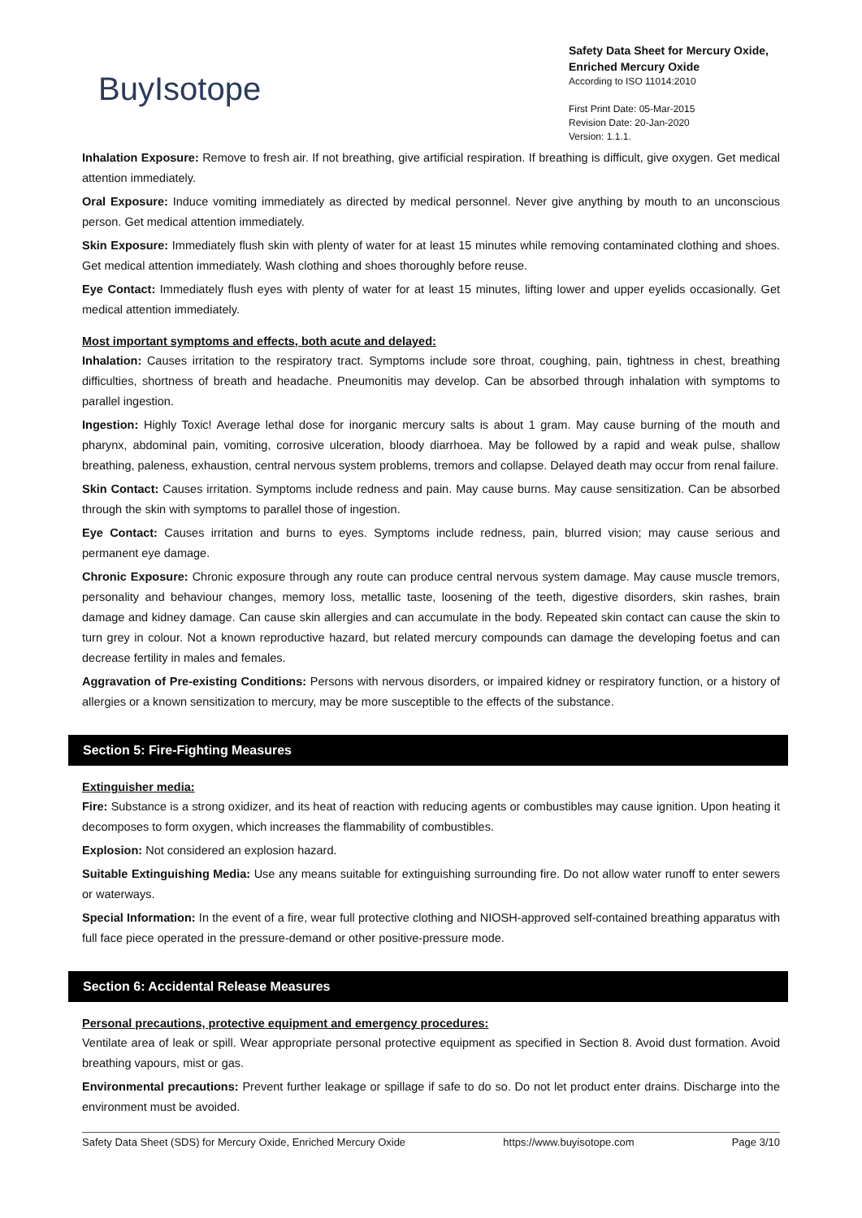BuyIsotope
Safety Data Sheet for Mercury Oxide, Enriched Mercury Oxide
According to ISO 11014:2010
First Print Date: 05-Mar-2015
Revision Date: 20-Jan-2020
Version: 1.1.1.
Inhalation Exposure: Remove to fresh air. If not breathing, give artificial respiration. If breathing is difficult, give oxygen. Get medical attention immediately.
Oral Exposure: Induce vomiting immediately as directed by medical personnel. Never give anything by mouth to an unconscious person. Get medical attention immediately.
Skin Exposure: Immediately flush skin with plenty of water for at least 15 minutes while removing contaminated clothing and shoes. Get medical attention immediately. Wash clothing and shoes thoroughly before reuse.
Eye Contact: Immediately flush eyes with plenty of water for at least 15 minutes, lifting lower and upper eyelids occasionally. Get medical attention immediately.
Most important symptoms and effects, both acute and delayed:
Inhalation: Causes irritation to the respiratory tract. Symptoms include sore throat, coughing, pain, tightness in chest, breathing difficulties, shortness of breath and headache. Pneumonitis may develop. Can be absorbed through inhalation with symptoms to parallel ingestion.
Ingestion: Highly Toxic! Average lethal dose for inorganic mercury salts is about 1 gram. May cause burning of the mouth and pharynx, abdominal pain, vomiting, corrosive ulceration, bloody diarrhoea. May be followed by a rapid and weak pulse, shallow breathing, paleness, exhaustion, central nervous system problems, tremors and collapse. Delayed death may occur from renal failure.
Skin Contact: Causes irritation. Symptoms include redness and pain. May cause burns. May cause sensitization. Can be absorbed through the skin with symptoms to parallel those of ingestion.
Eye Contact: Causes irritation and burns to eyes. Symptoms include redness, pain, blurred vision; may cause serious and permanent eye damage.
Chronic Exposure: Chronic exposure through any route can produce central nervous system damage. May cause muscle tremors, personality and behaviour changes, memory loss, metallic taste, loosening of the teeth, digestive disorders, skin rashes, brain damage and kidney damage. Can cause skin allergies and can accumulate in the body. Repeated skin contact can cause the skin to turn grey in colour. Not a known reproductive hazard, but related mercury compounds can damage the developing foetus and can decrease fertility in males and females.
Aggravation of Pre-existing Conditions: Persons with nervous disorders, or impaired kidney or respiratory function, or a history of allergies or a known sensitization to mercury, may be more susceptible to the effects of the substance.
Section 5: Fire-Fighting Measures
Extinguisher media:
Fire: Substance is a strong oxidizer, and its heat of reaction with reducing agents or combustibles may cause ignition. Upon heating it decomposes to form oxygen, which increases the flammability of combustibles.
Explosion: Not considered an explosion hazard.
Suitable Extinguishing Media: Use any means suitable for extinguishing surrounding fire. Do not allow water runoff to enter sewers or waterways.
Special Information: In the event of a fire, wear full protective clothing and NIOSH-approved self-contained breathing apparatus with full face piece operated in the pressure-demand or other positive-pressure mode.
Section 6: Accidental Release Measures
Personal precautions, protective equipment and emergency procedures:
Ventilate area of leak or spill. Wear appropriate personal protective equipment as specified in Section 8. Avoid dust formation. Avoid breathing vapours, mist or gas.
Environmental precautions: Prevent further leakage or spillage if safe to do so. Do not let product enter drains. Discharge into the environment must be avoided.
Safety Data Sheet (SDS) for Mercury Oxide, Enriched Mercury Oxide https://www.buyisotope.com Page 3/10